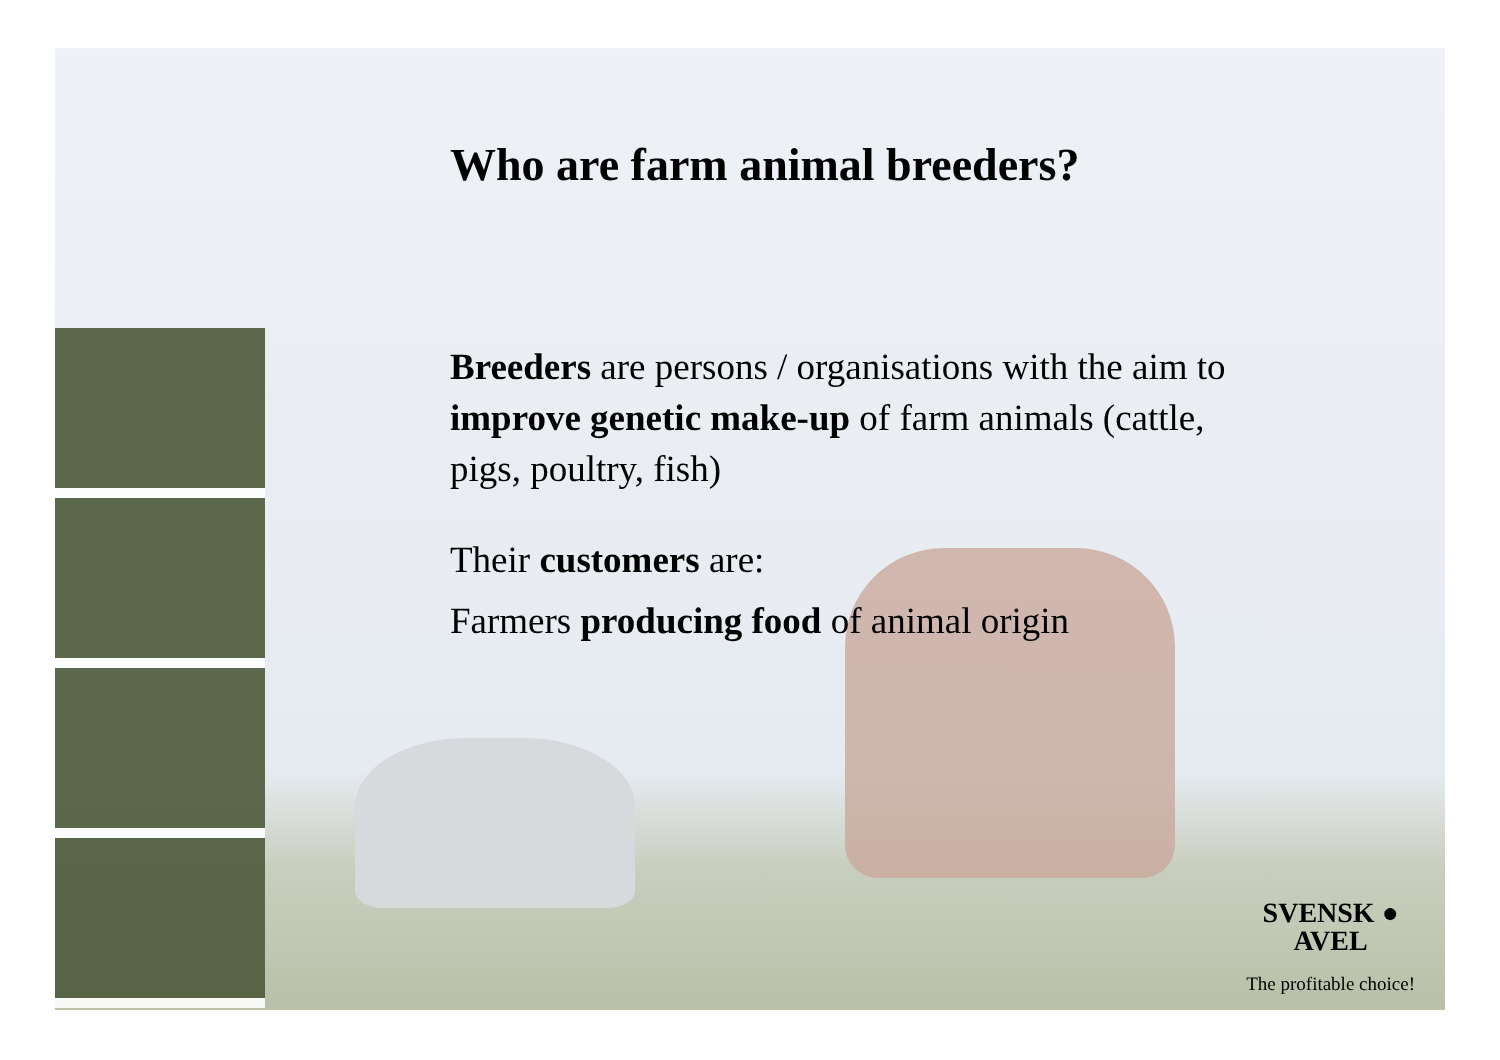Who are farm animal breeders?
Breeders are persons / organisations with the aim to improve genetic make-up of farm animals (cattle, pigs, poultry, fish)
Their customers are:
Farmers producing food of animal origin
SVENSK ●
AVEL
The profitable choice!